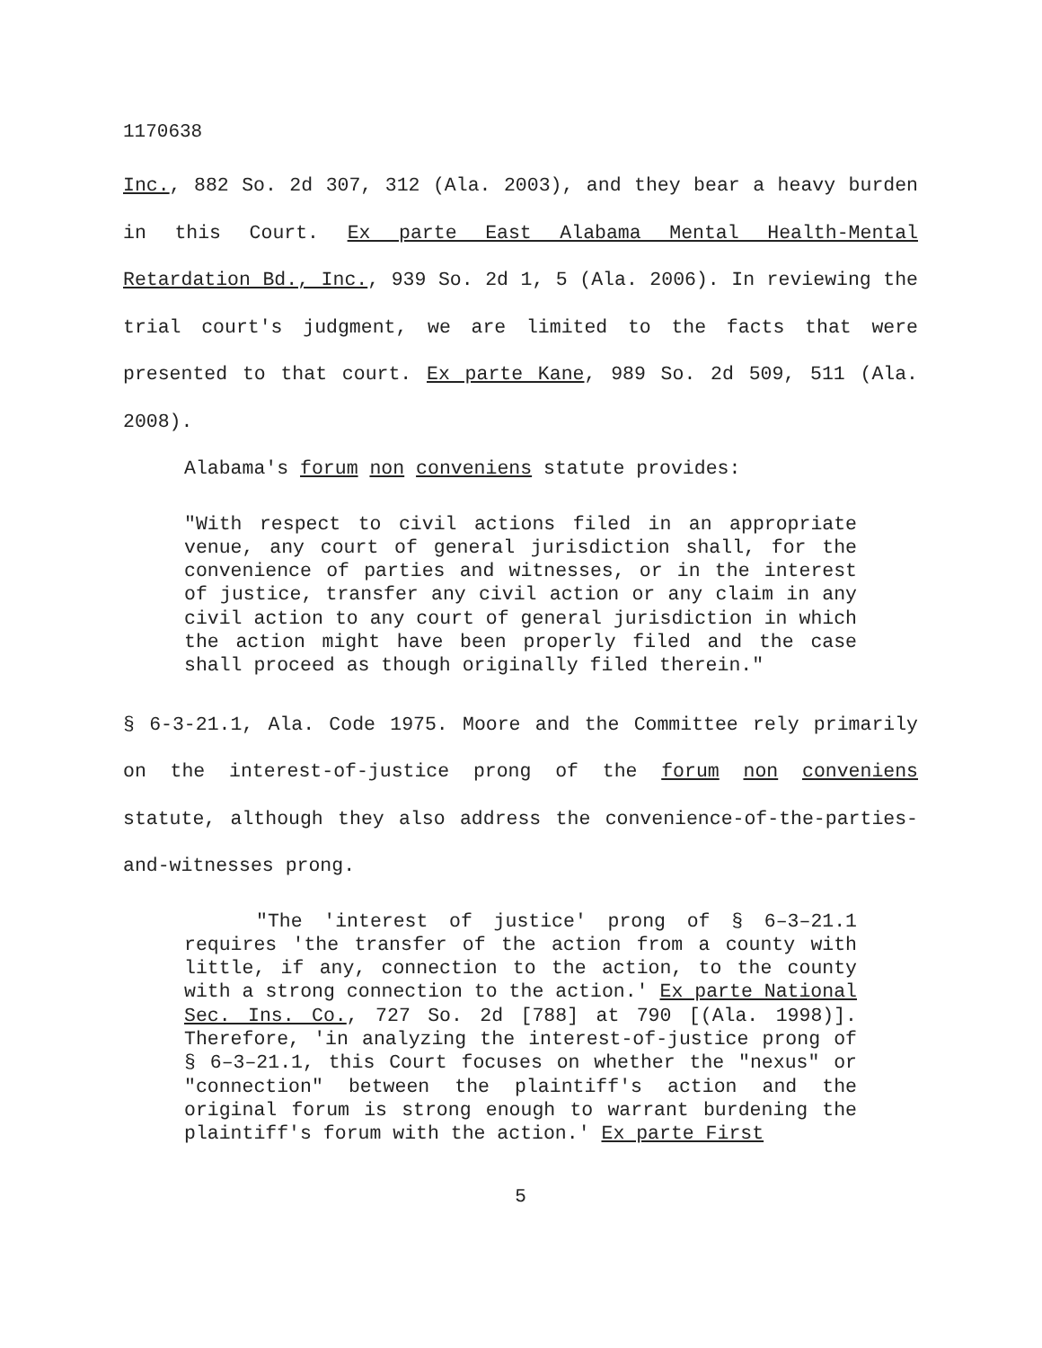1170638
Inc., 882 So. 2d 307, 312 (Ala. 2003), and they bear a heavy burden in this Court. Ex parte East Alabama Mental Health-Mental Retardation Bd., Inc., 939 So. 2d 1, 5 (Ala. 2006). In reviewing the trial court's judgment, we are limited to the facts that were presented to that court. Ex parte Kane, 989 So. 2d 509, 511 (Ala. 2008).
Alabama's forum non conveniens statute provides:
"With respect to civil actions filed in an appropriate venue, any court of general jurisdiction shall, for the convenience of parties and witnesses, or in the interest of justice, transfer any civil action or any claim in any civil action to any court of general jurisdiction in which the action might have been properly filed and the case shall proceed as though originally filed therein."
§ 6-3-21.1, Ala. Code 1975. Moore and the Committee rely primarily on the interest-of-justice prong of the forum non conveniens statute, although they also address the convenience-of-the-parties-and-witnesses prong.
"The 'interest of justice' prong of § 6–3–21.1 requires 'the transfer of the action from a county with little, if any, connection to the action, to the county with a strong connection to the action.' Ex parte National Sec. Ins. Co., 727 So. 2d [788] at 790 [(Ala. 1998)]. Therefore, 'in analyzing the interest-of-justice prong of § 6–3–21.1, this Court focuses on whether the "nexus" or "connection" between the plaintiff's action and the original forum is strong enough to warrant burdening the plaintiff's forum with the action.' Ex parte First
5